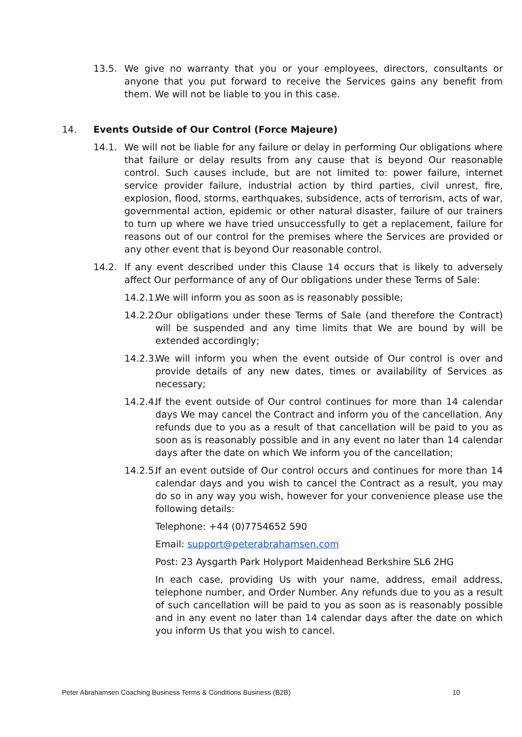13.5. We give no warranty that you or your employees, directors, consultants or anyone that you put forward to receive the Services gains any benefit from them. We will not be liable to you in this case.
14. Events Outside of Our Control (Force Majeure)
14.1. We will not be liable for any failure or delay in performing Our obligations where that failure or delay results from any cause that is beyond Our reasonable control. Such causes include, but are not limited to: power failure, internet service provider failure, industrial action by third parties, civil unrest, fire, explosion, flood, storms, earthquakes, subsidence, acts of terrorism, acts of war, governmental action, epidemic or other natural disaster, failure of our trainers to turn up where we have tried unsuccessfully to get a replacement, failure for reasons out of our control for the premises where the Services are provided or any other event that is beyond Our reasonable control.
14.2. If any event described under this Clause 14 occurs that is likely to adversely affect Our performance of any of Our obligations under these Terms of Sale:
14.2.1.
We will inform you as soon as is reasonably possible;
14.2.2.
Our obligations under these Terms of Sale (and therefore the Contract) will be suspended and any time limits that We are bound by will be extended accordingly;
14.2.3.
We will inform you when the event outside of Our control is over and provide details of any new dates, times or availability of Services as necessary;
14.2.4.
If the event outside of Our control continues for more than 14 calendar days We may cancel the Contract and inform you of the cancellation. Any refunds due to you as a result of that cancellation will be paid to you as soon as is reasonably possible and in any event no later than 14 calendar days after the date on which We inform you of the cancellation;
14.2.5.
If an event outside of Our control occurs and continues for more than 14 calendar days and you wish to cancel the Contract as a result, you may do so in any way you wish, however for your convenience please use the following details:
Telephone: +44 (0)7754652 590
Email: support@peterabrahamsen.com
Post: 23 Aysgarth Park Holyport Maidenhead Berkshire SL6 2HG
In each case, providing Us with your name, address, email address, telephone number, and Order Number. Any refunds due to you as a result of such cancellation will be paid to you as soon as is reasonably possible and in any event no later than 14 calendar days after the date on which you inform Us that you wish to cancel.
Peter Abrahamsen Coaching Business Terms & Conditions Business (B2B) 10